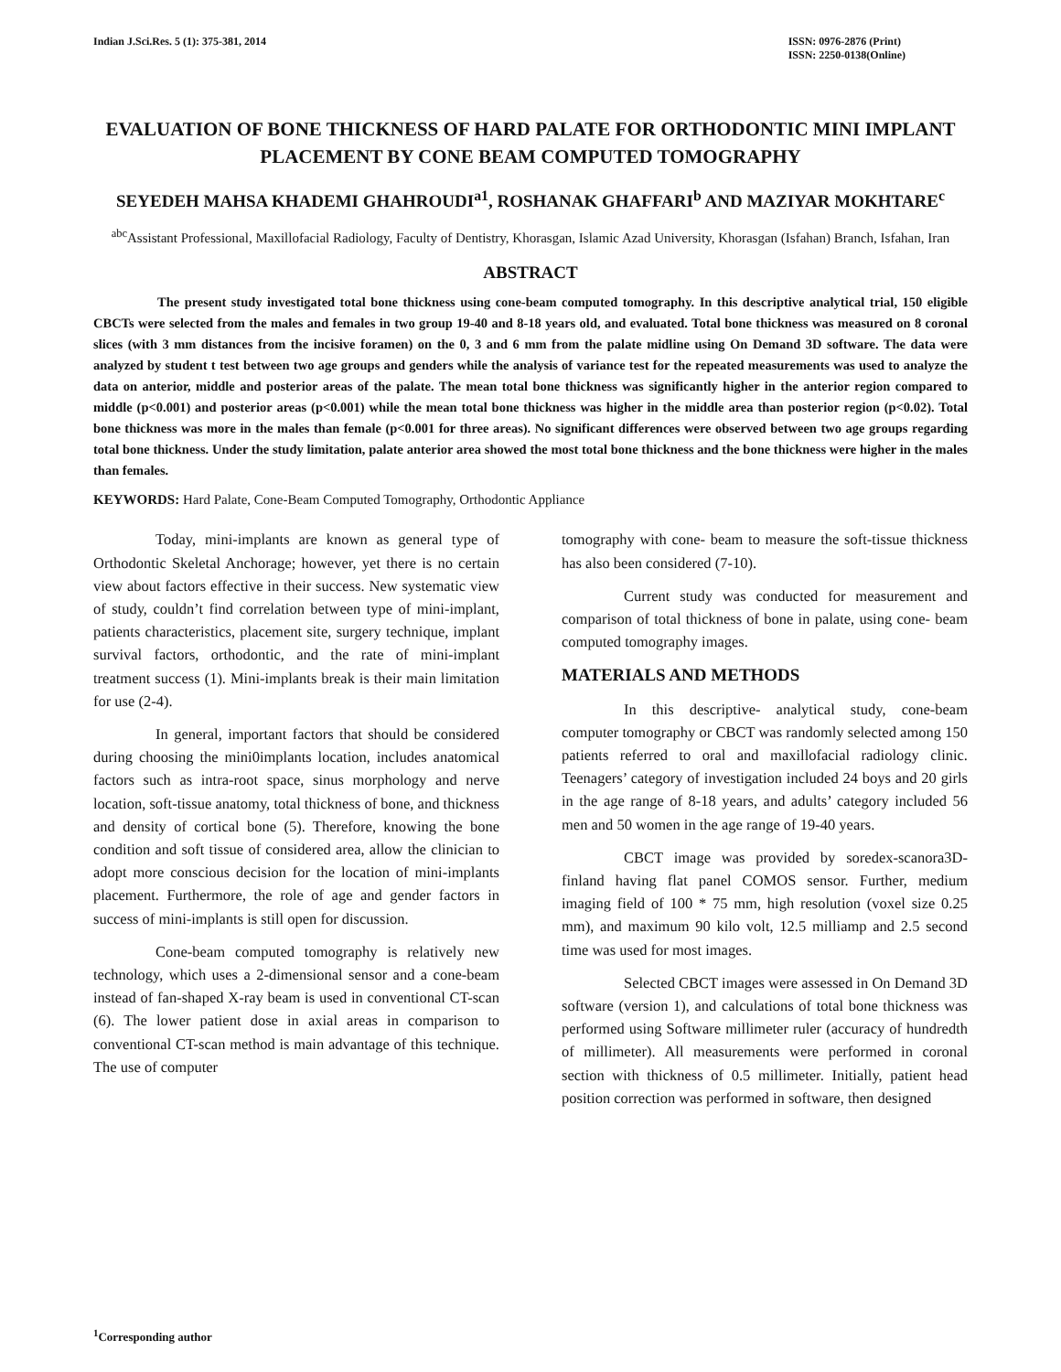Indian J.Sci.Res. 5 (1): 375-381, 2014
ISSN: 0976-2876 (Print)
ISSN: 2250-0138(Online)
EVALUATION OF BONE THICKNESS OF HARD PALATE FOR ORTHODONTIC MINI IMPLANT PLACEMENT BY CONE BEAM COMPUTED TOMOGRAPHY
SEYEDEH MAHSA KHADEMI GHAHROUDI<sup>a1</sup>, ROSHANAK GHAFFARI<sup>b</sup> AND MAZIYAR MOKHTARE<sup>c</sup>
<sup>abc</sup>Assistant Professional, Maxillofacial Radiology, Faculty of Dentistry, Khorasgan, Islamic Azad University, Khorasgan (Isfahan) Branch, Isfahan, Iran
ABSTRACT
The present study investigated total bone thickness using cone-beam computed tomography. In this descriptive analytical trial, 150 eligible CBCTs were selected from the males and females in two group 19-40 and 8-18 years old, and evaluated. Total bone thickness was measured on 8 coronal slices (with 3 mm distances from the incisive foramen) on the 0, 3 and 6 mm from the palate midline using On Demand 3D software. The data were analyzed by student t test between two age groups and genders while the analysis of variance test for the repeated measurements was used to analyze the data on anterior, middle and posterior areas of the palate. The mean total bone thickness was significantly higher in the anterior region compared to middle (p<0.001) and posterior areas (p<0.001) while the mean total bone thickness was higher in the middle area than posterior region (p<0.02). Total bone thickness was more in the males than female (p<0.001 for three areas). No significant differences were observed between two age groups regarding total bone thickness. Under the study limitation, palate anterior area showed the most total bone thickness and the bone thickness were higher in the males than females.
KEYWORDS: Hard Palate, Cone-Beam Computed Tomography, Orthodontic Appliance
Today, mini-implants are known as general type of Orthodontic Skeletal Anchorage; however, yet there is no certain view about factors effective in their success. New systematic view of study, couldn’t find correlation between type of mini-implant, patients characteristics, placement site, surgery technique, implant survival factors, orthodontic, and the rate of mini-implant treatment success (1). Mini-implants break is their main limitation for use (2-4).
In general, important factors that should be considered during choosing the mini0implants location, includes anatomical factors such as intra-root space, sinus morphology and nerve location, soft-tissue anatomy, total thickness of bone, and thickness and density of cortical bone (5). Therefore, knowing the bone condition and soft tissue of considered area, allow the clinician to adopt more conscious decision for the location of mini-implants placement. Furthermore, the role of age and gender factors in success of mini-implants is still open for discussion.
Cone-beam computed tomography is relatively new technology, which uses a 2-dimensional sensor and a cone-beam instead of fan-shaped X-ray beam is used in conventional CT-scan (6). The lower patient dose in axial areas in comparison to conventional CT-scan method is main advantage of this technique. The use of computer
tomography with cone- beam to measure the soft-tissue thickness has also been considered (7-10).
Current study was conducted for measurement and comparison of total thickness of bone in palate, using cone- beam computed tomography images.
MATERIALS AND METHODS
In this descriptive- analytical study, cone-beam computer tomography or CBCT was randomly selected among 150 patients referred to oral and maxillofacial radiology clinic. Teenagers’ category of investigation included 24 boys and 20 girls in the age range of 8-18 years, and adults’ category included 56 men and 50 women in the age range of 19-40 years.
CBCT image was provided by soredex-scanora3D-finland having flat panel COMOS sensor. Further, medium imaging field of 100 * 75 mm, high resolution (voxel size 0.25 mm), and maximum 90 kilo volt, 12.5 milliamp and 2.5 second time was used for most images.
Selected CBCT images were assessed in On Demand 3D software (version 1), and calculations of total bone thickness was performed using Software millimeter ruler (accuracy of hundredth of millimeter). All measurements were performed in coronal section with thickness of 0.5 millimeter. Initially, patient head position correction was performed in software, then designed
<sup>1</sup> Corresponding author